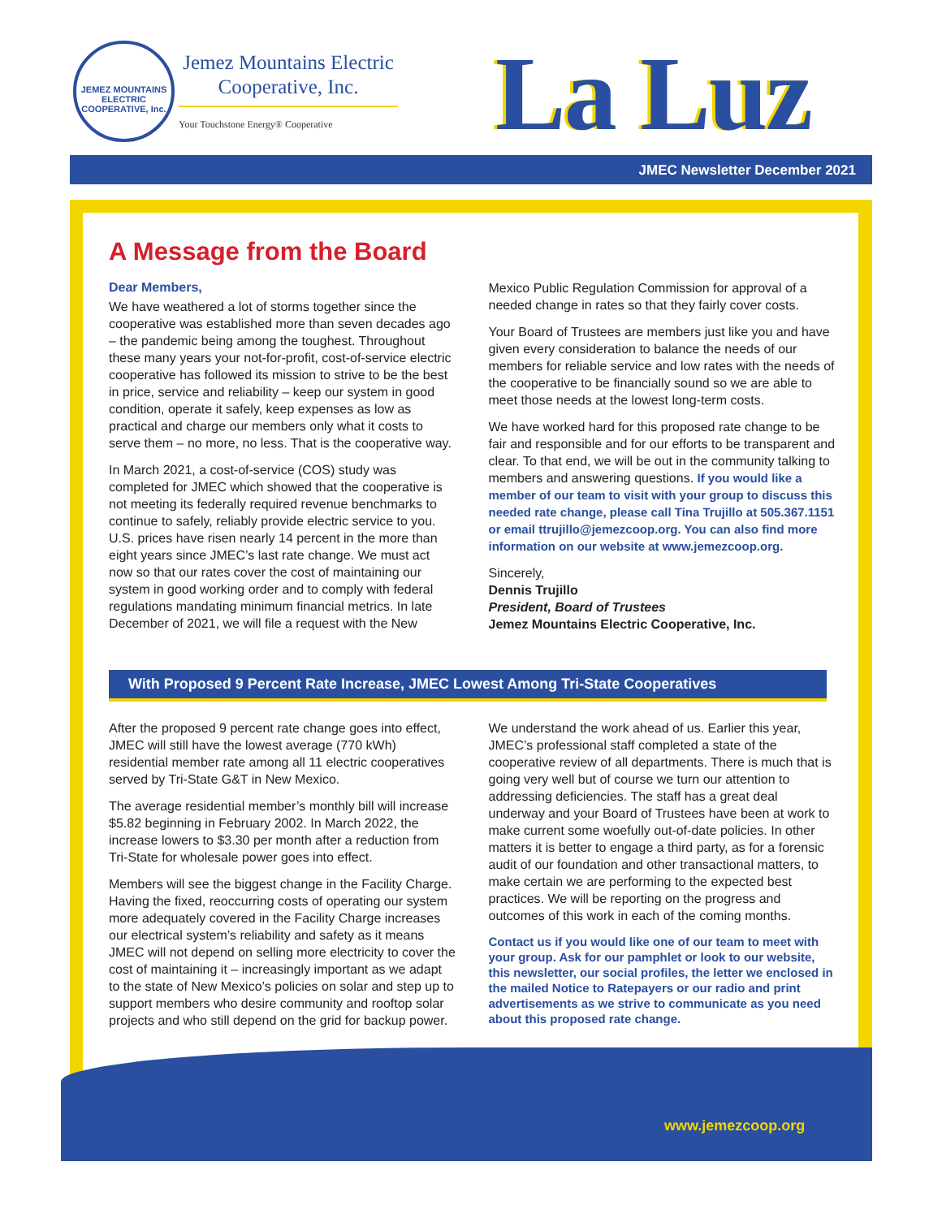JEMEZ MOUNTAINS ELECTRIC COOPERATIVE, Inc.
Jemez Mountains Electric Cooperative, Inc.
Your Touchstone Energy® Cooperative
La Luz
JMEC Newsletter December 2021
A Message from the Board
Dear Members,
We have weathered a lot of storms together since the cooperative was established more than seven decades ago – the pandemic being among the toughest. Throughout these many years your not-for-profit, cost-of-service electric cooperative has followed its mission to strive to be the best in price, service and reliability – keep our system in good condition, operate it safely, keep expenses as low as practical and charge our members only what it costs to serve them – no more, no less. That is the cooperative way.
In March 2021, a cost-of-service (COS) study was completed for JMEC which showed that the cooperative is not meeting its federally required revenue benchmarks to continue to safely, reliably provide electric service to you. U.S. prices have risen nearly 14 percent in the more than eight years since JMEC’s last rate change. We must act now so that our rates cover the cost of maintaining our system in good working order and to comply with federal regulations mandating minimum financial metrics. In late December of 2021, we will file a request with the New
Mexico Public Regulation Commission for approval of a needed change in rates so that they fairly cover costs.
Your Board of Trustees are members just like you and have given every consideration to balance the needs of our members for reliable service and low rates with the needs of the cooperative to be financially sound so we are able to meet those needs at the lowest long-term costs.
We have worked hard for this proposed rate change to be fair and responsible and for our efforts to be transparent and clear. To that end, we will be out in the community talking to members and answering questions. If you would like a member of our team to visit with your group to discuss this needed rate change, please call Tina Trujillo at 505.367.1151 or email ttrujillo@jemezcoop.org. You can also find more information on our website at www.jemezcoop.org.
Sincerely,
Dennis Trujillo
President, Board of Trustees
Jemez Mountains Electric Cooperative, Inc.
With Proposed 9 Percent Rate Increase, JMEC Lowest Among Tri-State Cooperatives
After the proposed 9 percent rate change goes into effect, JMEC will still have the lowest average (770 kWh) residential member rate among all 11 electric cooperatives served by Tri-State G&T in New Mexico.
The average residential member’s monthly bill will increase $5.82 beginning in February 2002. In March 2022, the increase lowers to $3.30 per month after a reduction from Tri-State for wholesale power goes into effect.
Members will see the biggest change in the Facility Charge. Having the fixed, reoccurring costs of operating our system more adequately covered in the Facility Charge increases our electrical system’s reliability and safety as it means JMEC will not depend on selling more electricity to cover the cost of maintaining it – increasingly important as we adapt to the state of New Mexico’s policies on solar and step up to support members who desire community and rooftop solar projects and who still depend on the grid for backup power.
We understand the work ahead of us. Earlier this year, JMEC’s professional staff completed a state of the cooperative review of all departments. There is much that is going very well but of course we turn our attention to addressing deficiencies. The staff has a great deal underway and your Board of Trustees have been at work to make current some woefully out-of-date policies. In other matters it is better to engage a third party, as for a forensic audit of our foundation and other transactional matters, to make certain we are performing to the expected best practices. We will be reporting on the progress and outcomes of this work in each of the coming months.
Contact us if you would like one of our team to meet with your group. Ask for our pamphlet or look to our website, this newsletter, our social profiles, the letter we enclosed in the mailed Notice to Ratepayers or our radio and print advertisements as we strive to communicate as you need about this proposed rate change.
www.jemezcoop.org